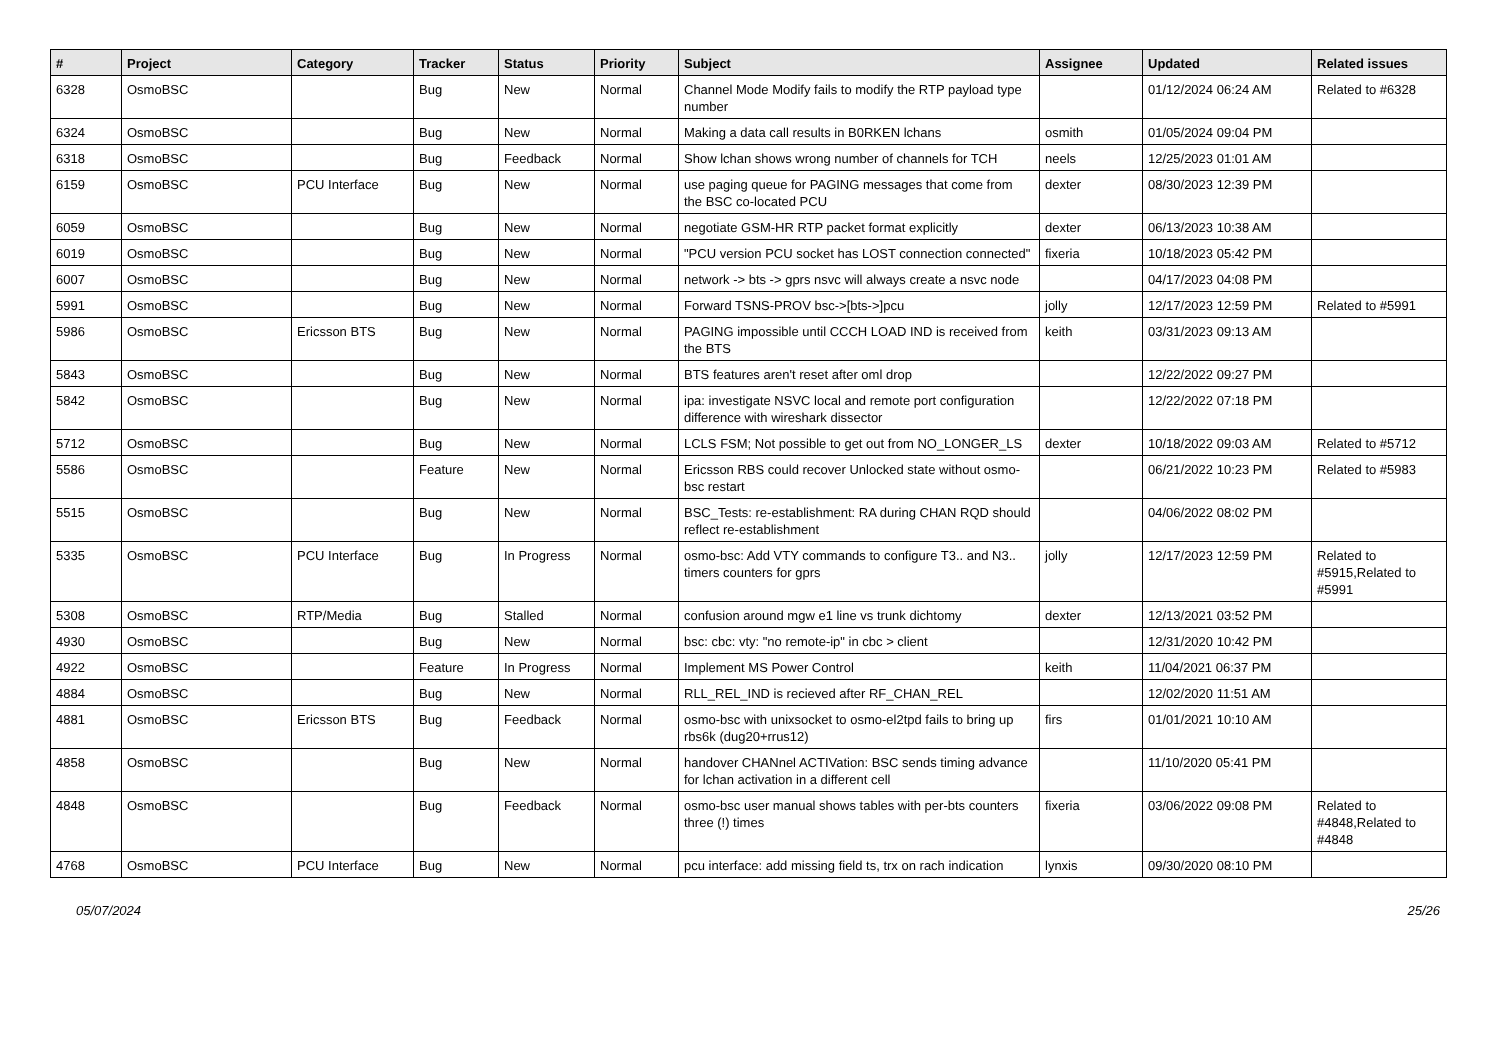| # | Project | Category | Tracker | Status | Priority | Subject | Assignee | Updated | Related issues |
| --- | --- | --- | --- | --- | --- | --- | --- | --- | --- |
| 6328 | OsmoBSC | | Bug | New | Normal | Channel Mode Modify fails to modify the RTP payload type number | | 01/12/2024 06:24 AM | Related to #6328 |
| 6324 | OsmoBSC | | Bug | New | Normal | Making a data call results in B0RKEN lchans | osmith | 01/05/2024 09:04 PM | |
| 6318 | OsmoBSC | | Bug | Feedback | Normal | Show lchan shows wrong number of channels for TCH | neels | 12/25/2023 01:01 AM | |
| 6159 | OsmoBSC | PCU Interface | Bug | New | Normal | use paging queue for PAGING messages that come from the BSC co-located PCU | dexter | 08/30/2023 12:39 PM | |
| 6059 | OsmoBSC | | Bug | New | Normal | negotiate GSM-HR RTP packet format explicitly | dexter | 06/13/2023 10:38 AM | |
| 6019 | OsmoBSC | | Bug | New | Normal | "PCU version PCU socket has LOST connection connected" | fixeria | 10/18/2023 05:42 PM | |
| 6007 | OsmoBSC | | Bug | New | Normal | network -> bts -> gprs nsvc will always create a nsvc node | | 04/17/2023 04:08 PM | |
| 5991 | OsmoBSC | | Bug | New | Normal | Forward TSNS-PROV bsc->[bts->]pcu | jolly | 12/17/2023 12:59 PM | Related to #5991 |
| 5986 | OsmoBSC | Ericsson BTS | Bug | New | Normal | PAGING impossible until CCCH LOAD IND is received from the BTS | keith | 03/31/2023 09:13 AM | |
| 5843 | OsmoBSC | | Bug | New | Normal | BTS features aren't reset after oml drop | | 12/22/2022 09:27 PM | |
| 5842 | OsmoBSC | | Bug | New | Normal | ipa: investigate NSVC local and remote port configuration difference with wireshark dissector | | 12/22/2022 07:18 PM | |
| 5712 | OsmoBSC | | Bug | New | Normal | LCLS FSM; Not possible to get out from NO_LONGER_LS | dexter | 10/18/2022 09:03 AM | Related to #5712 |
| 5586 | OsmoBSC | | Feature | New | Normal | Ericsson RBS could recover Unlocked state without osmo-bsc restart | | 06/21/2022 10:23 PM | Related to #5983 |
| 5515 | OsmoBSC | | Bug | New | Normal | BSC_Tests: re-establishment: RA during CHAN RQD should reflect re-establishment | | 04/06/2022 08:02 PM | |
| 5335 | OsmoBSC | PCU Interface | Bug | In Progress | Normal | osmo-bsc: Add VTY commands to configure T3.. and N3.. timers counters for gprs | jolly | 12/17/2023 12:59 PM | Related to #5915,Related to #5991 |
| 5308 | OsmoBSC | RTP/Media | Bug | Stalled | Normal | confusion around mgw e1 line vs trunk dichtomy | dexter | 12/13/2021 03:52 PM | |
| 4930 | OsmoBSC | | Bug | New | Normal | bsc: cbc: vty: "no remote-ip" in cbc > client | | 12/31/2020 10:42 PM | |
| 4922 | OsmoBSC | | Feature | In Progress | Normal | Implement MS Power Control | keith | 11/04/2021 06:37 PM | |
| 4884 | OsmoBSC | | Bug | New | Normal | RLL_REL_IND is recieved after RF_CHAN_REL | | 12/02/2020 11:51 AM | |
| 4881 | OsmoBSC | Ericsson BTS | Bug | Feedback | Normal | osmo-bsc with unixsocket to osmo-el2tpd fails to bring up rbs6k (dug20+rrus12) | firs | 01/01/2021 10:10 AM | |
| 4858 | OsmoBSC | | Bug | New | Normal | handover CHANnel ACTIVation: BSC sends timing advance for lchan activation in a different cell | | 11/10/2020 05:41 PM | |
| 4848 | OsmoBSC | | Bug | Feedback | Normal | osmo-bsc user manual shows tables with per-bts counters three (!) times | fixeria | 03/06/2022 09:08 PM | Related to #4848,Related to #4848 |
| 4768 | OsmoBSC | PCU Interface | Bug | New | Normal | pcu interface: add missing field ts, trx on rach indication | lynxis | 09/30/2020 08:10 PM | |
05/07/2024 25/26